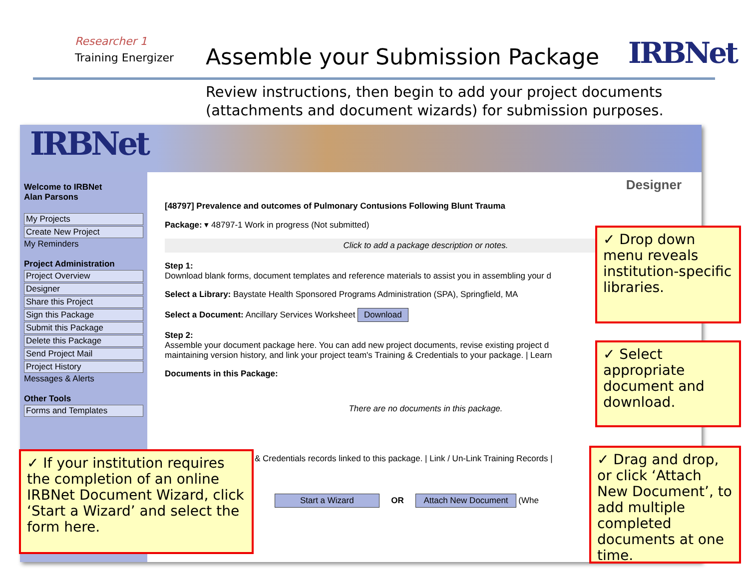Researcher 1
Training Energizer
Assemble your Submission Package
IRBNet
Review instructions, then begin to add your project documents
(attachments and document wizards) for submission purposes.
IRBNet
Welcome to IRBNet
Alan Parsons
My Projects
Create New Project
My Reminders
Project Administration
Project Overview
Designer
Share this Project
Sign this Package
Submit this Package
Delete this Package
Send Project Mail
Project History
Messages & Alerts
Other Tools
Forms and Templates
Designer
[48797] Prevalence and outcomes of Pulmonary Contusions Following Blunt Trauma
Package: ▾ 48797-1 Work in progress (Not submitted)
Click to add a package description or notes.
Step 1:
Download blank forms, document templates and reference materials to assist you in assembling your d
Select a Library: Baystate Health Sponsored Programs Administration (SPA), Springfield, MA
Select a Document: Ancillary Services Worksheet Download
Step 2:
Assemble your document package here. You can add new project documents, revise existing project d
maintaining version history, and link your project team's Training & Credentials to your package. | Learn
Documents in this Package:
There are no documents in this package.
& Credentials records linked to this package. | Link / Un-Link Training Records |
Start a Wizard OR Attach New Document (Whe
✓ Drop down menu reveals institution-specific libraries.
✓ Select appropriate document and download.
✓ Drag and drop, or click ‘Attach New Document’, to add multiple completed documents at one time.
✓ If your institution requires the completion of an online IRBNet Document Wizard, click ‘Start a Wizard’ and select the form here.